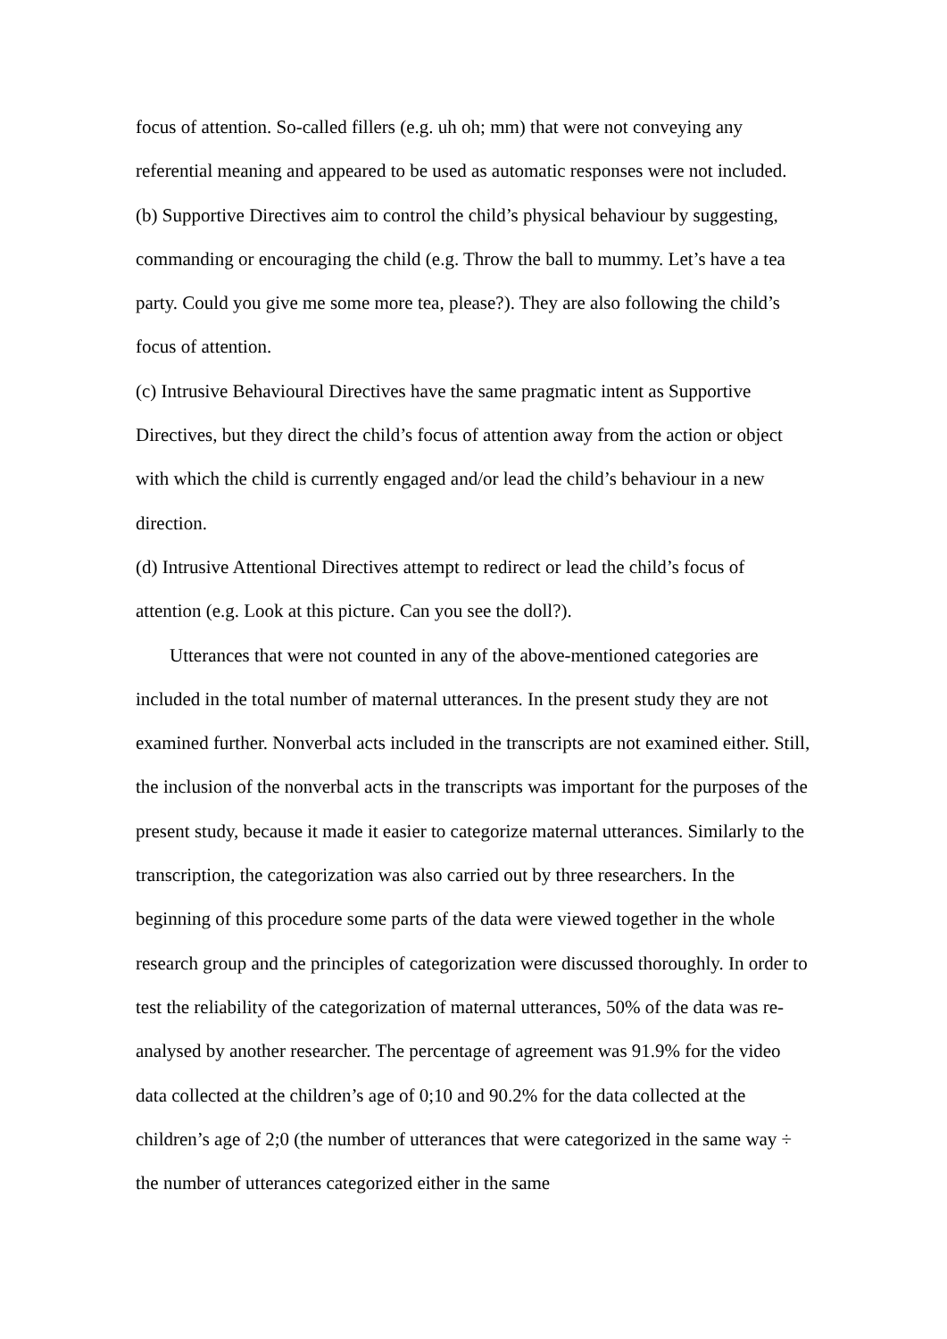focus of attention. So-called fillers (e.g. uh oh; mm) that were not conveying any referential meaning and appeared to be used as automatic responses were not included.
(b) Supportive Directives aim to control the child’s physical behaviour by suggesting, commanding or encouraging the child (e.g. Throw the ball to mummy. Let’s have a tea party. Could you give me some more tea, please?). They are also following the child’s focus of attention.
(c) Intrusive Behavioural Directives have the same pragmatic intent as Supportive Directives, but they direct the child’s focus of attention away from the action or object with which the child is currently engaged and/or lead the child’s behaviour in a new direction.
(d) Intrusive Attentional Directives attempt to redirect or lead the child’s focus of attention (e.g. Look at this picture. Can you see the doll?).
Utterances that were not counted in any of the above-mentioned categories are included in the total number of maternal utterances. In the present study they are not examined further. Nonverbal acts included in the transcripts are not examined either. Still, the inclusion of the nonverbal acts in the transcripts was important for the purposes of the present study, because it made it easier to categorize maternal utterances. Similarly to the transcription, the categorization was also carried out by three researchers. In the beginning of this procedure some parts of the data were viewed together in the whole research group and the principles of categorization were discussed thoroughly. In order to test the reliability of the categorization of maternal utterances, 50% of the data was re-analysed by another researcher. The percentage of agreement was 91.9% for the video data collected at the children’s age of 0;10 and 90.2% for the data collected at the children’s age of 2;0 (the number of utterances that were categorized in the same way ÷ the number of utterances categorized either in the same